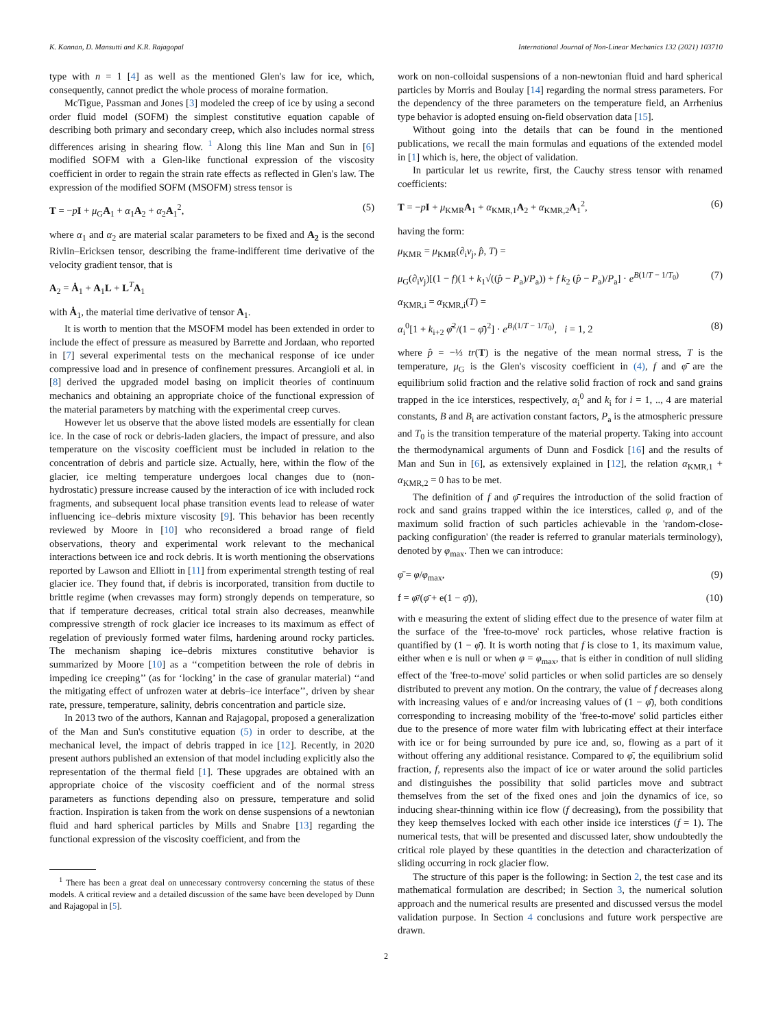K. Kannan, D. Mansutti and K.R. Rajagopal International Journal of Non-Linear Mechanics 132 (2021) 103710
type with n = 1 [4] as well as the mentioned Glen's law for ice, which, consequently, cannot predict the whole process of moraine formation.
McTigue, Passman and Jones [3] modeled the creep of ice by using a second order fluid model (SOFM) the simplest constitutive equation capable of describing both primary and secondary creep, which also includes normal stress differences arising in shearing flow. <sup>1</sup> Along this line Man and Sun in [6] modified SOFM with a Glen-like functional expression of the viscosity coefficient in order to regain the strain rate effects as reflected in Glen's law. The expression of the modified SOFM (MSOFM) stress tensor is
T = −pI + μ<sub>G</sub>A<sub>1</sub> + α<sub>1</sub>A<sub>2</sub> + α<sub>2</sub>A<sub>1</sub><sup>2</sup>, (5)
where α<sub>1</sub> and α<sub>2</sub> are material scalar parameters to be fixed and A<sub>2</sub> is the second Rivlin–Ericksen tensor, describing the frame-indifferent time derivative of the velocity gradient tensor, that is
A<sub>2</sub> = Ȧ<sub>1</sub> + A<sub>1</sub>L + L<sup>T</sup>A<sub>1</sub>
with Ȧ<sub>1</sub>, the material time derivative of tensor A<sub>1</sub>.
It is worth to mention that the MSOFM model has been extended in order to include the effect of pressure as measured by Barrette and Jordaan, who reported in [7] several experimental tests on the mechanical response of ice under compressive load and in presence of confinement pressures. Arcangioli et al. in [8] derived the upgraded model basing on implicit theories of continuum mechanics and obtaining an appropriate choice of the functional expression of the material parameters by matching with the experimental creep curves.
However let us observe that the above listed models are essentially for clean ice. In the case of rock or debris-laden glaciers, the impact of pressure, and also temperature on the viscosity coefficient must be included in relation to the concentration of debris and particle size. Actually, here, within the flow of the glacier, ice melting temperature undergoes local changes due to (non-hydrostatic) pressure increase caused by the interaction of ice with included rock fragments, and subsequent local phase transition events lead to release of water influencing ice–debris mixture viscosity [9]. This behavior has been recently reviewed by Moore in [10] who reconsidered a broad range of field observations, theory and experimental work relevant to the mechanical interactions between ice and rock debris. It is worth mentioning the observations reported by Lawson and Elliott in [11] from experimental strength testing of real glacier ice. They found that, if debris is incorporated, transition from ductile to brittle regime (when crevasses may form) strongly depends on temperature, so that if temperature decreases, critical total strain also decreases, meanwhile compressive strength of rock glacier ice increases to its maximum as effect of regelation of previously formed water films, hardening around rocky particles. The mechanism shaping ice–debris mixtures constitutive behavior is summarized by Moore [10] as a ‘‘competition between the role of debris in impeding ice creeping’’ (as for ‘locking’ in the case of granular material) ‘‘and the mitigating effect of unfrozen water at debris–ice interface’’, driven by shear rate, pressure, temperature, salinity, debris concentration and particle size.
In 2013 two of the authors, Kannan and Rajagopal, proposed a generalization of the Man and Sun's constitutive equation (5) in order to describe, at the mechanical level, the impact of debris trapped in ice [12]. Recently, in 2020 present authors published an extension of that model including explicitly also the representation of the thermal field [1]. These upgrades are obtained with an appropriate choice of the viscosity coefficient and of the normal stress parameters as functions depending also on pressure, temperature and solid fraction. Inspiration is taken from the work on dense suspensions of a newtonian fluid and hard spherical particles by Mills and Snabre [13] regarding the functional expression of the viscosity coefficient, and from the
<sup>1</sup> There has been a great deal on unnecessary controversy concerning the status of these models. A critical review and a detailed discussion of the same have been developed by Dunn and Rajagopal in [5].
work on non-colloidal suspensions of a non-newtonian fluid and hard spherical particles by Morris and Boulay [14] regarding the normal stress parameters. For the dependency of the three parameters on the temperature field, an Arrhenius type behavior is adopted ensuing on-field observation data [15].
Without going into the details that can be found in the mentioned publications, we recall the main formulas and equations of the extended model in [1] which is, here, the object of validation.
In particular let us rewrite, first, the Cauchy stress tensor with renamed coefficients:
T = −pI + μ<sub>KMR</sub>A<sub>1</sub> + α<sub>KMR,1</sub>A<sub>2</sub> + α<sub>KMR,2</sub>A<sub>1</sub><sup>2</sup>, (6)
having the form:
μ<sub>KMR</sub> = μ<sub>KMR</sub>(∂<sub>i</sub>v<sub>j</sub>, p̂, T) =
μ<sub>G</sub>(∂<sub>i</sub>v<sub>j</sub>)[(1 − f)(1 + k<sub>1</sub>√((p̂ − P<sub>a</sub>)/P<sub>a</sub>)) + f k<sub>2</sub> (p̂ − P<sub>a</sub>)/P<sub>a</sub>] · e<sup>B(1/T − 1/T<sub>0</sub>)</sup> (7)
α<sub>KMR,i</sub> = α<sub>KMR,i</sub>(T) =
α<sub>i</sub><sup>0</sup>[1 + k<sub>i+2</sub> φ̄<sup>2</sup>/(1 − φ̄)<sup>2</sup>] · e<sup>B<sub>i</sub>(1/T − 1/T<sub>0</sub>)</sup>, i = 1, 2 (8)
where p̂ = −⅓ tr(T) is the negative of the mean normal stress, T is the temperature, μ<sub>G</sub> is the Glen's viscosity coefficient in (4), f and φ̄ are the equilibrium solid fraction and the relative solid fraction of rock and sand grains trapped in the ice interstices, respectively, α<sub>i</sub><sup>0</sup> and k<sub>i</sub> for i = 1, .., 4 are material constants, B and B<sub>i</sub> are activation constant factors, P<sub>a</sub> is the atmospheric pressure and T<sub>0</sub> is the transition temperature of the material property. Taking into account the thermodynamical arguments of Dunn and Fosdick [16] and the results of Man and Sun in [6], as extensively explained in [12], the relation α<sub>KMR,1</sub> + α<sub>KMR,2</sub> = 0 has to be met.
The definition of f and φ̄ requires the introduction of the solid fraction of rock and sand grains trapped within the ice interstices, called φ, and of the maximum solid fraction of such particles achievable in the 'random-close-packing configuration' (the reader is referred to granular materials terminology), denoted by φ<sub>max</sub>. Then we can introduce:
φ̄ = φ/φ<sub>max</sub>, (9)
f = φ̄/(φ̄ + e(1 − φ̄)), (10)
with e measuring the extent of sliding effect due to the presence of water film at the surface of the 'free-to-move' rock particles, whose relative fraction is quantified by (1 − φ̄). It is worth noting that f is close to 1, its maximum value, either when e is null or when φ = φ<sub>max</sub>, that is either in condition of null sliding effect of the 'free-to-move' solid particles or when solid particles are so densely distributed to prevent any motion. On the contrary, the value of f decreases along with increasing values of e and/or increasing values of (1 − φ̄), both conditions corresponding to increasing mobility of the 'free-to-move' solid particles either due to the presence of more water film with lubricating effect at their interface with ice or for being surrounded by pure ice and, so, flowing as a part of it without offering any additional resistance. Compared to φ̄, the equilibrium solid fraction, f, represents also the impact of ice or water around the solid particles and distinguishes the possibility that solid particles move and subtract themselves from the set of the fixed ones and join the dynamics of ice, so inducing shear-thinning within ice flow (f decreasing), from the possibility that they keep themselves locked with each other inside ice interstices (f = 1). The numerical tests, that will be presented and discussed later, show undoubtedly the critical role played by these quantities in the detection and characterization of sliding occurring in rock glacier flow.
The structure of this paper is the following: in Section 2, the test case and its mathematical formulation are described; in Section 3, the numerical solution approach and the numerical results are presented and discussed versus the model validation purpose. In Section 4 conclusions and future work perspective are drawn.
2